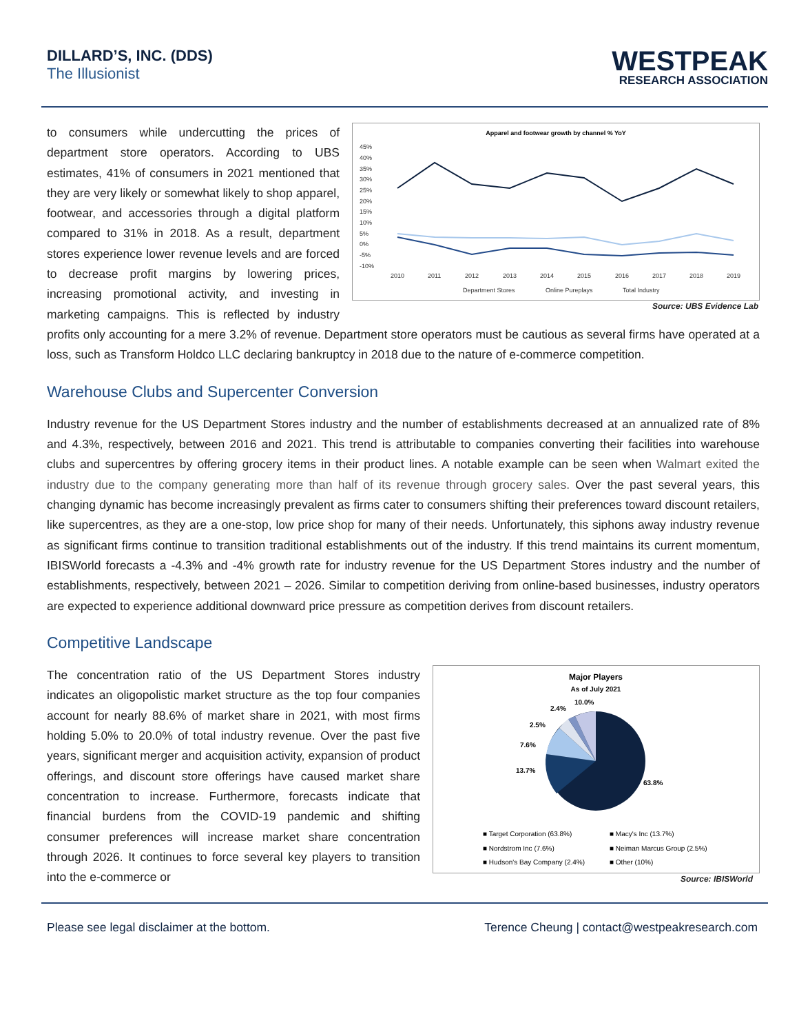DILLARD’S, INC. (DDS)
The Illusionist
WESTPEAK
RESEARCH ASSOCIATION
Apparel and footwear growth by channel % YoY
45%
40%
35%
30%
25%
20%
15%
10%
5%
0%
-5%
-10%
2010
2011
2012
2013
2014
2015
2016
2017
2018
2019
Department Stores
Online Pureplays
Total Industry
Source: UBS Evidence Lab
to consumers while undercutting the prices of department store operators. According to UBS estimates, 41% of consumers in 2021 mentioned that they are very likely or somewhat likely to shop apparel, footwear, and accessories through a digital platform compared to 31% in 2018. As a result, department stores experience lower revenue levels and are forced to decrease profit margins by lowering prices, increasing promotional activity, and investing in marketing campaigns. This is reflected by industry profits only accounting for a mere 3.2% of revenue. Department store operators must be cautious as several firms have operated at a loss, such as Transform Holdco LLC declaring bankruptcy in 2018 due to the nature of e-commerce competition.
Warehouse Clubs and Supercenter Conversion
Industry revenue for the US Department Stores industry and the number of establishments decreased at an annualized rate of 8% and 4.3%, respectively, between 2016 and 2021. This trend is attributable to companies converting their facilities into warehouse clubs and supercentres by offering grocery items in their product lines. A notable example can be seen when Walmart exited the industry due to the company generating more than half of its revenue through grocery sales. Over the past several years, this changing dynamic has become increasingly prevalent as firms cater to consumers shifting their preferences toward discount retailers, like supercentres, as they are a one-stop, low price shop for many of their needs. Unfortunately, this siphons away industry revenue as significant firms continue to transition traditional establishments out of the industry. If this trend maintains its current momentum, IBISWorld forecasts a -4.3% and -4% growth rate for industry revenue for the US Department Stores industry and the number of establishments, respectively, between 2021 – 2026. Similar to competition deriving from online-based businesses, industry operators are expected to experience additional downward price pressure as competition derives from discount retailers.
Competitive Landscape
Major Players
As of July 2021
63.8%
13.7%
7.6%
2.5%
2.4%
10.0%
■ Target Corporation (63.8%)
■ Macy's Inc (13.7%)
■ Nordstrom Inc (7.6%)
■ Neiman Marcus Group (2.5%)
■ Hudson's Bay Company (2.4%)
■ Other (10%)
Source: IBISWorld
The concentration ratio of the US Department Stores industry indicates an oligopolistic market structure as the top four companies account for nearly 88.6% of market share in 2021, with most firms holding 5.0% to 20.0% of total industry revenue. Over the past five years, significant merger and acquisition activity, expansion of product offerings, and discount store offerings have caused market share concentration to increase. Furthermore, forecasts indicate that financial burdens from the COVID-19 pandemic and shifting consumer preferences will increase market share concentration through 2026. It continues to force several key players to transition into the e-commerce or
Please see legal disclaimer at the bottom. Terence Cheung | contact@westpeakresearch.com